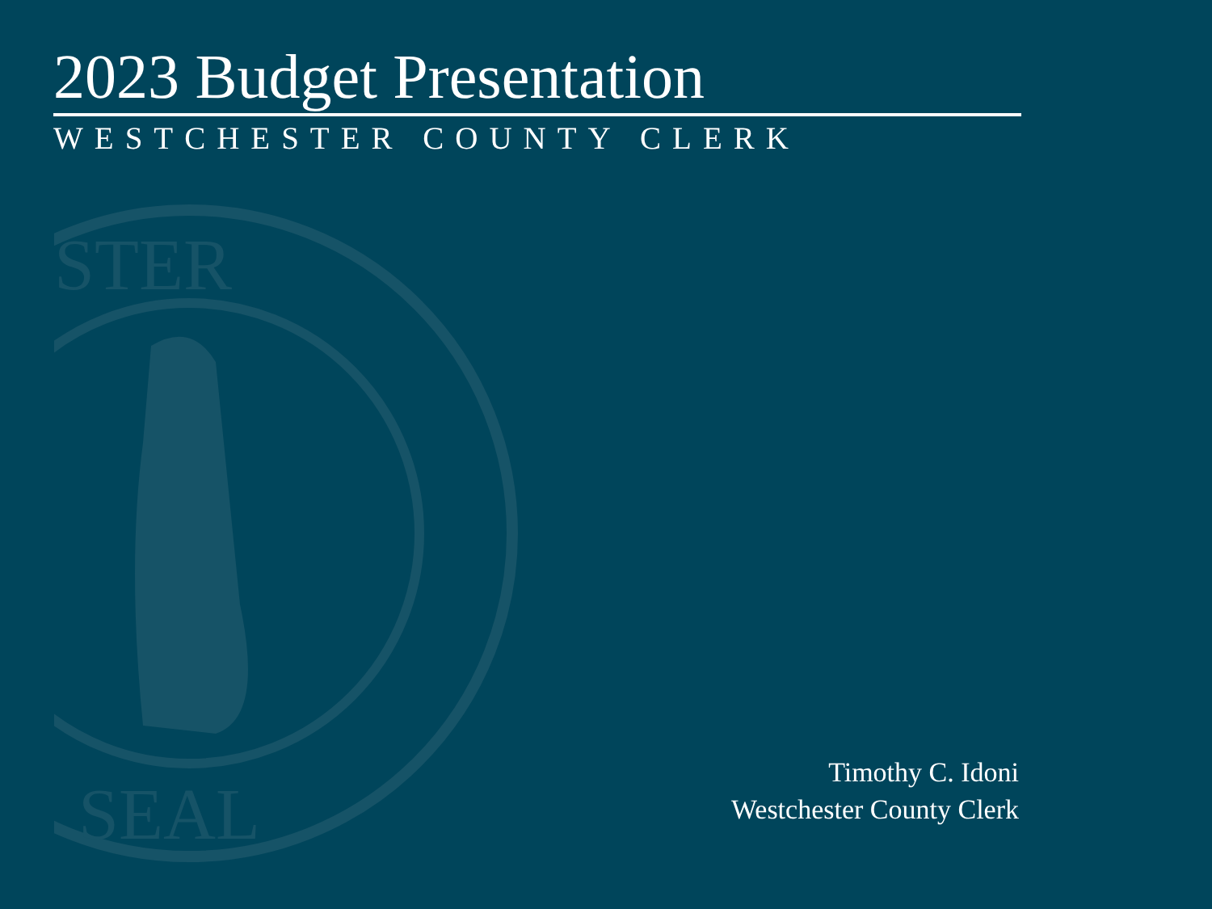STER
SEAL
2023 Budget Presentation
WESTCHESTER COUNTY CLERK
Timothy C. Idoni
Westchester County Clerk